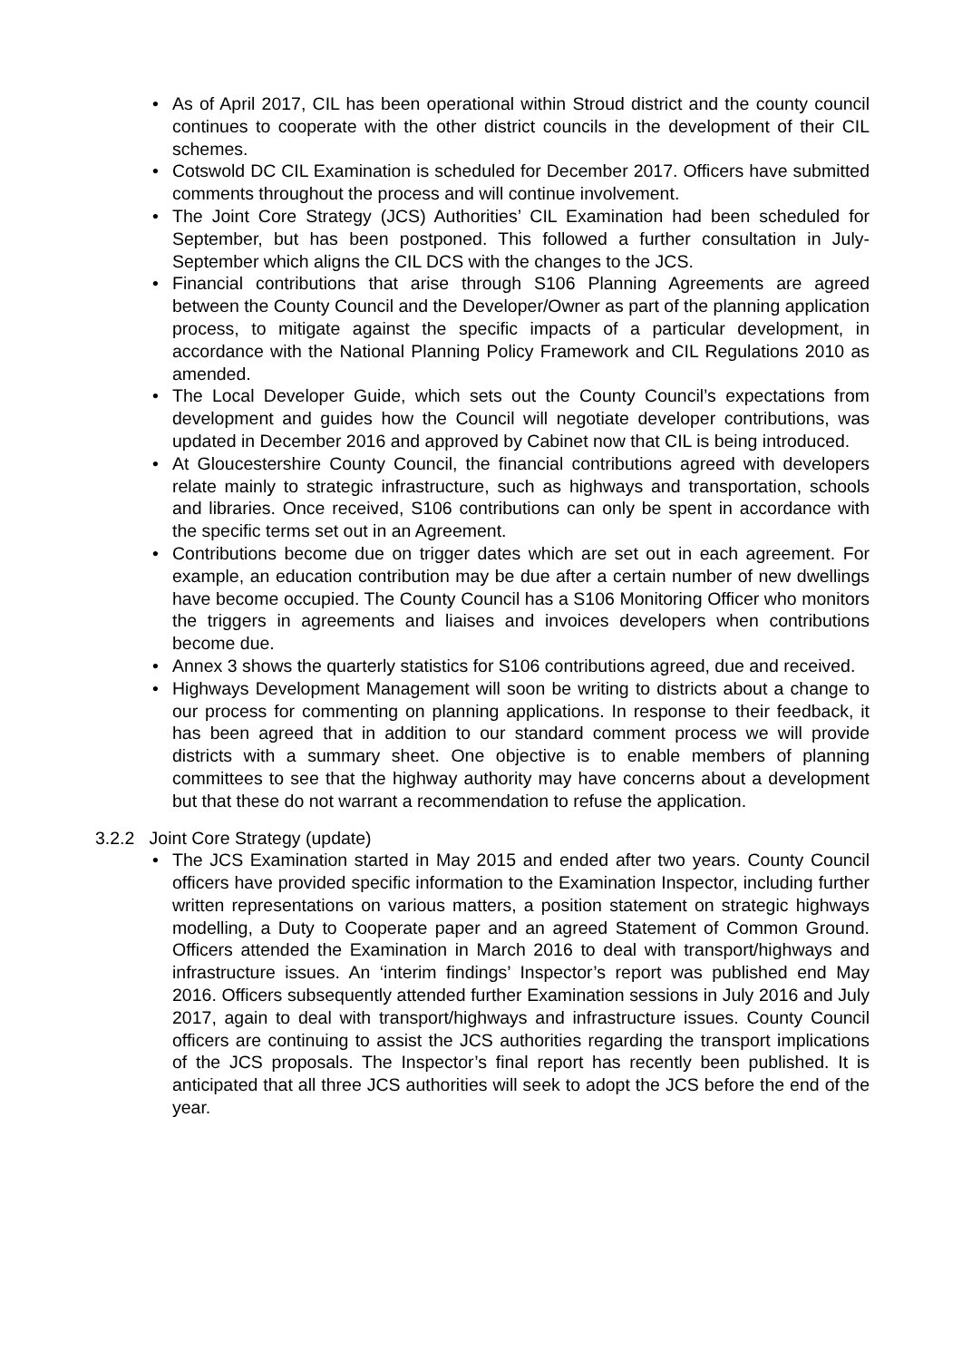• As of April 2017, CIL has been operational within Stroud district and the county council continues to cooperate with the other district councils in the development of their CIL schemes.
• Cotswold DC CIL Examination is scheduled for December 2017. Officers have submitted comments throughout the process and will continue involvement.
• The Joint Core Strategy (JCS) Authorities’ CIL Examination had been scheduled for September, but has been postponed. This followed a further consultation in July-September which aligns the CIL DCS with the changes to the JCS.
• Financial contributions that arise through S106 Planning Agreements are agreed between the County Council and the Developer/Owner as part of the planning application process, to mitigate against the specific impacts of a particular development, in accordance with the National Planning Policy Framework and CIL Regulations 2010 as amended.
• The Local Developer Guide, which sets out the County Council’s expectations from development and guides how the Council will negotiate developer contributions, was updated in December 2016 and approved by Cabinet now that CIL is being introduced.
• At Gloucestershire County Council, the financial contributions agreed with developers relate mainly to strategic infrastructure, such as highways and transportation, schools and libraries. Once received, S106 contributions can only be spent in accordance with the specific terms set out in an Agreement.
• Contributions become due on trigger dates which are set out in each agreement. For example, an education contribution may be due after a certain number of new dwellings have become occupied. The County Council has a S106 Monitoring Officer who monitors the triggers in agreements and liaises and invoices developers when contributions become due.
• Annex 3 shows the quarterly statistics for S106 contributions agreed, due and received.
• Highways Development Management will soon be writing to districts about a change to our process for commenting on planning applications. In response to their feedback, it has been agreed that in addition to our standard comment process we will provide districts with a summary sheet. One objective is to enable members of planning committees to see that the highway authority may have concerns about a development but that these do not warrant a recommendation to refuse the application.
3.2.2 Joint Core Strategy (update)
• The JCS Examination started in May 2015 and ended after two years. County Council officers have provided specific information to the Examination Inspector, including further written representations on various matters, a position statement on strategic highways modelling, a Duty to Cooperate paper and an agreed Statement of Common Ground. Officers attended the Examination in March 2016 to deal with transport/highways and infrastructure issues. An ‘interim findings’ Inspector’s report was published end May 2016. Officers subsequently attended further Examination sessions in July 2016 and July 2017, again to deal with transport/highways and infrastructure issues. County Council officers are continuing to assist the JCS authorities regarding the transport implications of the JCS proposals. The Inspector’s final report has recently been published. It is anticipated that all three JCS authorities will seek to adopt the JCS before the end of the year.